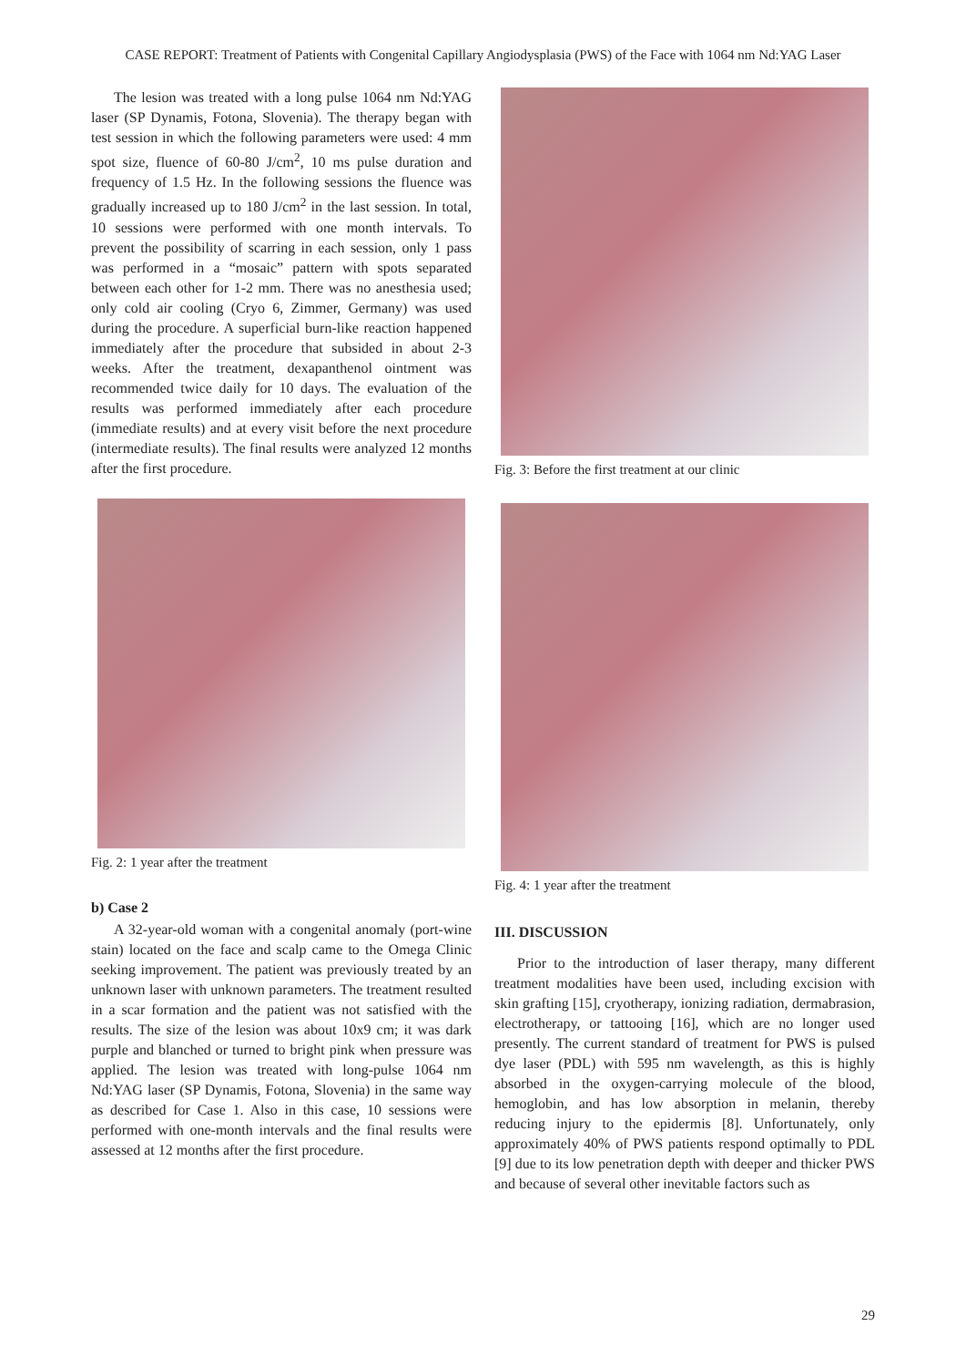CASE REPORT: Treatment of Patients with Congenital Capillary Angiodysplasia (PWS) of the Face with 1064 nm Nd:YAG Laser
The lesion was treated with a long pulse 1064 nm Nd:YAG laser (SP Dynamis, Fotona, Slovenia). The therapy began with test session in which the following parameters were used: 4 mm spot size, fluence of 60-80 J/cm<sup>2</sup>, 10 ms pulse duration and frequency of 1.5 Hz. In the following sessions the fluence was gradually increased up to 180 J/cm<sup>2</sup> in the last session. In total, 10 sessions were performed with one month intervals. To prevent the possibility of scarring in each session, only 1 pass was performed in a “mosaic” pattern with spots separated between each other for 1-2 mm. There was no anesthesia used; only cold air cooling (Cryo 6, Zimmer, Germany) was used during the procedure. A superficial burn-like reaction happened immediately after the procedure that subsided in about 2-3 weeks. After the treatment, dexapanthenol ointment was recommended twice daily for 10 days. The evaluation of the results was performed immediately after each procedure (immediate results) and at every visit before the next procedure (intermediate results). The final results were analyzed 12 months after the first procedure.
Fig. 2: 1 year after the treatment
b) Case 2
A 32-year-old woman with a congenital anomaly (port-wine stain) located on the face and scalp came to the Omega Clinic seeking improvement. The patient was previously treated by an unknown laser with unknown parameters. The treatment resulted in a scar formation and the patient was not satisfied with the results. The size of the lesion was about 10x9 cm; it was dark purple and blanched or turned to bright pink when pressure was applied. The lesion was treated with long-pulse 1064 nm Nd:YAG laser (SP Dynamis, Fotona, Slovenia) in the same way as described for Case 1. Also in this case, 10 sessions were performed with one-month intervals and the final results were assessed at 12 months after the first procedure.
Fig. 3: Before the first treatment at our clinic
Fig. 4: 1 year after the treatment
III. DISCUSSION
Prior to the introduction of laser therapy, many different treatment modalities have been used, including excision with skin grafting [15], cryotherapy, ionizing radiation, dermabrasion, electrotherapy, or tattooing [16], which are no longer used presently. The current standard of treatment for PWS is pulsed dye laser (PDL) with 595 nm wavelength, as this is highly absorbed in the oxygen-carrying molecule of the blood, hemoglobin, and has low absorption in melanin, thereby reducing injury to the epidermis [8]. Unfortunately, only approximately 40% of PWS patients respond optimally to PDL [9] due to its low penetration depth with deeper and thicker PWS and because of several other inevitable factors such as
29